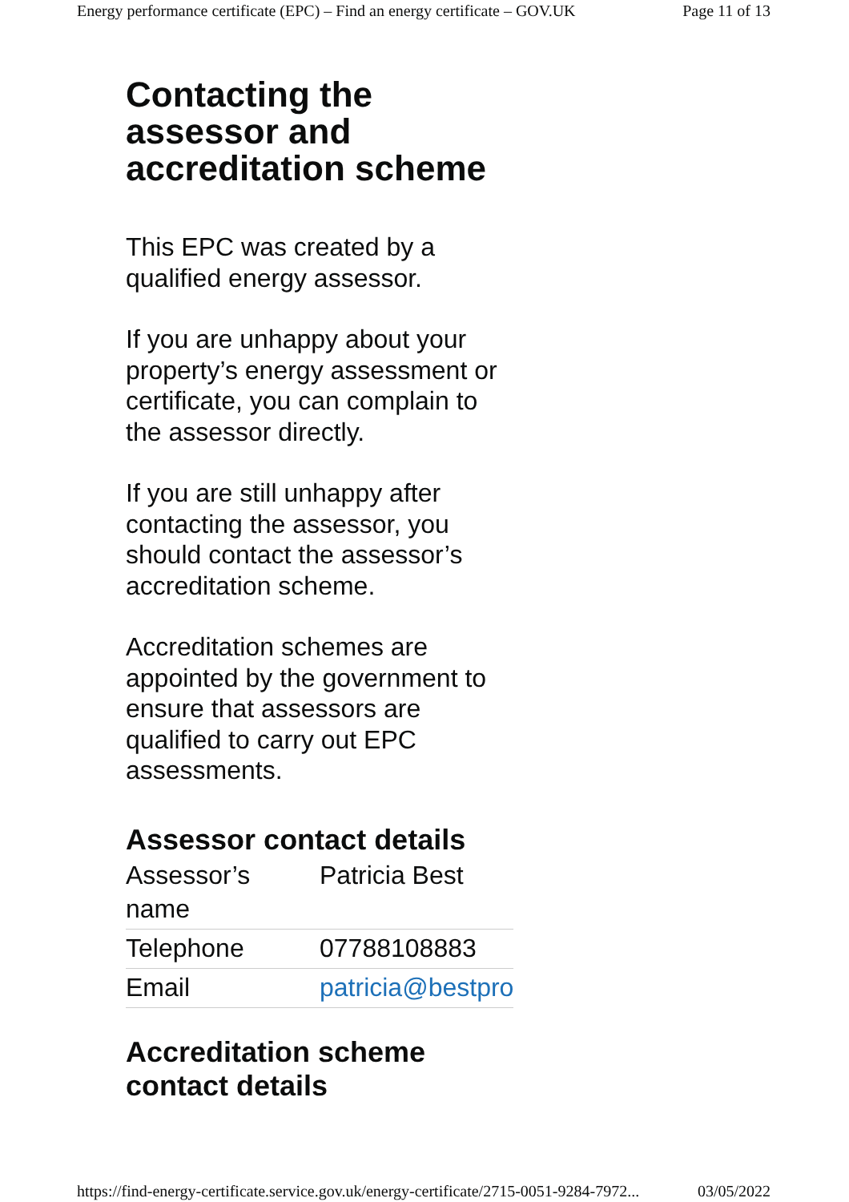Energy performance certificate (EPC) – Find an energy certificate – GOV.UK Page 11 of 13
Contacting the assessor and accreditation scheme
This EPC was created by a qualified energy assessor.
If you are unhappy about your property’s energy assessment or certificate, you can complain to the assessor directly.
If you are still unhappy after contacting the assessor, you should contact the assessor’s accreditation scheme.
Accreditation schemes are appointed by the government to ensure that assessors are qualified to carry out EPC assessments.
Assessor contact details
| Assessor’s name | Patricia Best |
| Telephone | 07788108883 |
| Email | patricia@bestpro |
Accreditation scheme contact details
https://find-energy-certificate.service.gov.uk/energy-certificate/2715-0051-9284-7972... 03/05/2022